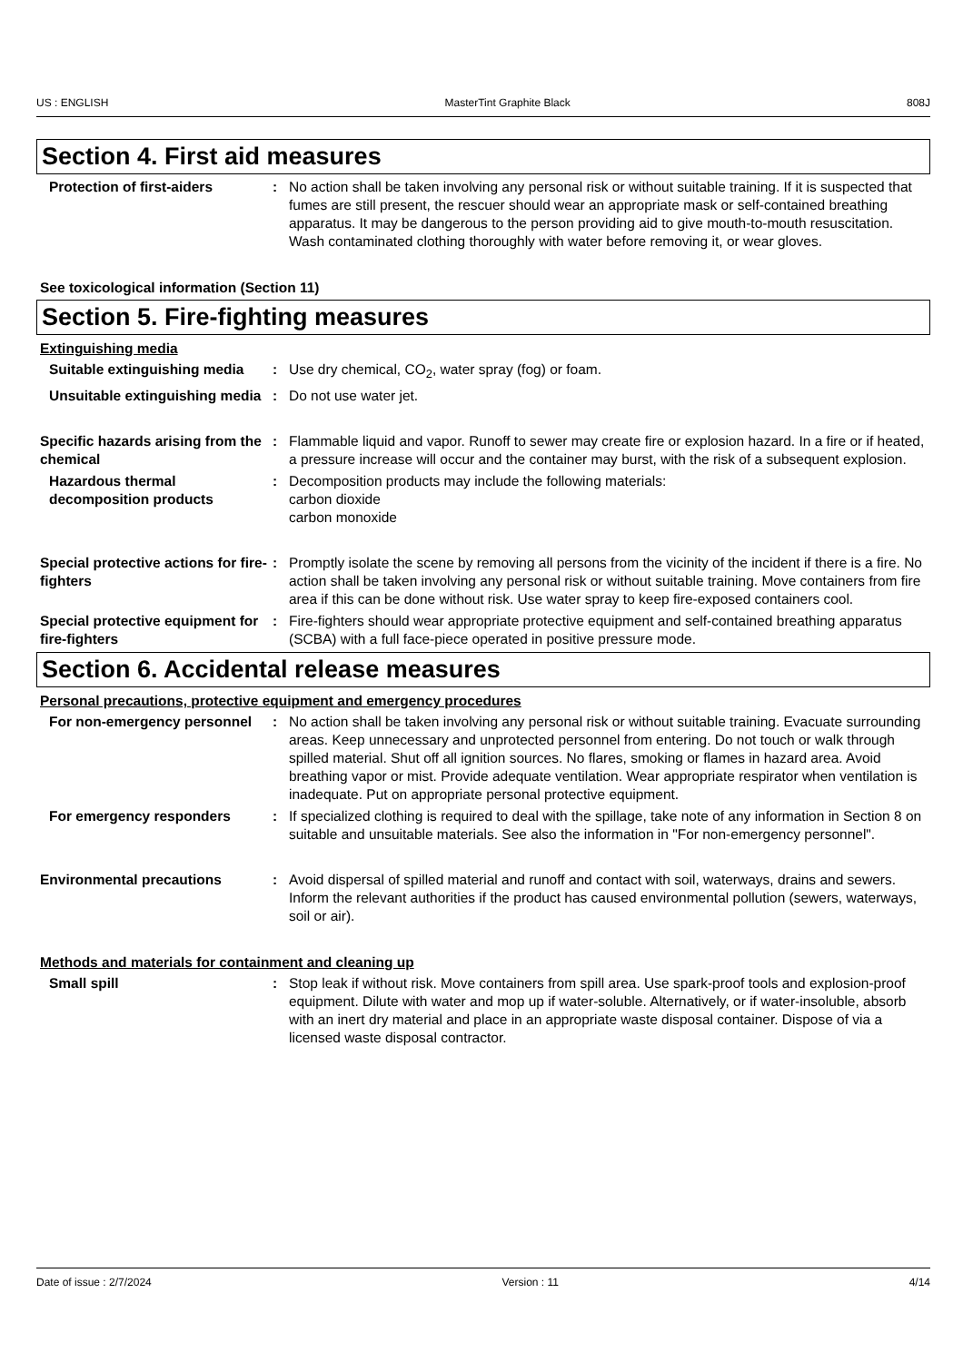US : ENGLISH MasterTint Graphite Black 808J
Section 4. First aid measures
Protection of first-aiders : No action shall be taken involving any personal risk or without suitable training. If it is suspected that fumes are still present, the rescuer should wear an appropriate mask or self-contained breathing apparatus. It may be dangerous to the person providing aid to give mouth-to-mouth resuscitation. Wash contaminated clothing thoroughly with water before removing it, or wear gloves.
See toxicological information (Section 11)
Section 5. Fire-fighting measures
Extinguishing media
Suitable extinguishing media
: Use dry chemical, CO<sub>2</sub>, water spray (fog) or foam.
Unsuitable extinguishing media
: Do not use water jet.
Specific hazards arising from the chemical
: Flammable liquid and vapor. Runoff to sewer may create fire or explosion hazard. In a fire or if heated, a pressure increase will occur and the container may burst, with the risk of a subsequent explosion.
Hazardous thermal decomposition products
: Decomposition products may include the following materials:
carbon dioxide
carbon monoxide
Special protective actions for fire-fighters
: Promptly isolate the scene by removing all persons from the vicinity of the incident if there is a fire. No action shall be taken involving any personal risk or without suitable training. Move containers from fire area if this can be done without risk. Use water spray to keep fire-exposed containers cool.
Special protective equipment for fire-fighters
: Fire-fighters should wear appropriate protective equipment and self-contained breathing apparatus (SCBA) with a full face-piece operated in positive pressure mode.
Section 6. Accidental release measures
Personal precautions, protective equipment and emergency procedures
For non-emergency personnel : No action shall be taken involving any personal risk or without suitable training. Evacuate surrounding areas. Keep unnecessary and unprotected personnel from entering. Do not touch or walk through spilled material. Shut off all ignition sources. No flares, smoking or flames in hazard area. Avoid breathing vapor or mist. Provide adequate ventilation. Wear appropriate respirator when ventilation is inadequate. Put on appropriate personal protective equipment.
For emergency responders : If specialized clothing is required to deal with the spillage, take note of any information in Section 8 on suitable and unsuitable materials. See also the information in "For non-emergency personnel".
Environmental precautions : Avoid dispersal of spilled material and runoff and contact with soil, waterways, drains and sewers. Inform the relevant authorities if the product has caused environmental pollution (sewers, waterways, soil or air).
Methods and materials for containment and cleaning up
Small spill : Stop leak if without risk. Move containers from spill area. Use spark-proof tools and explosion-proof equipment. Dilute with water and mop up if water-soluble. Alternatively, or if water-insoluble, absorb with an inert dry material and place in an appropriate waste disposal container. Dispose of via a licensed waste disposal contractor.
Date of issue : 2/7/2024 Version : 11 4/14